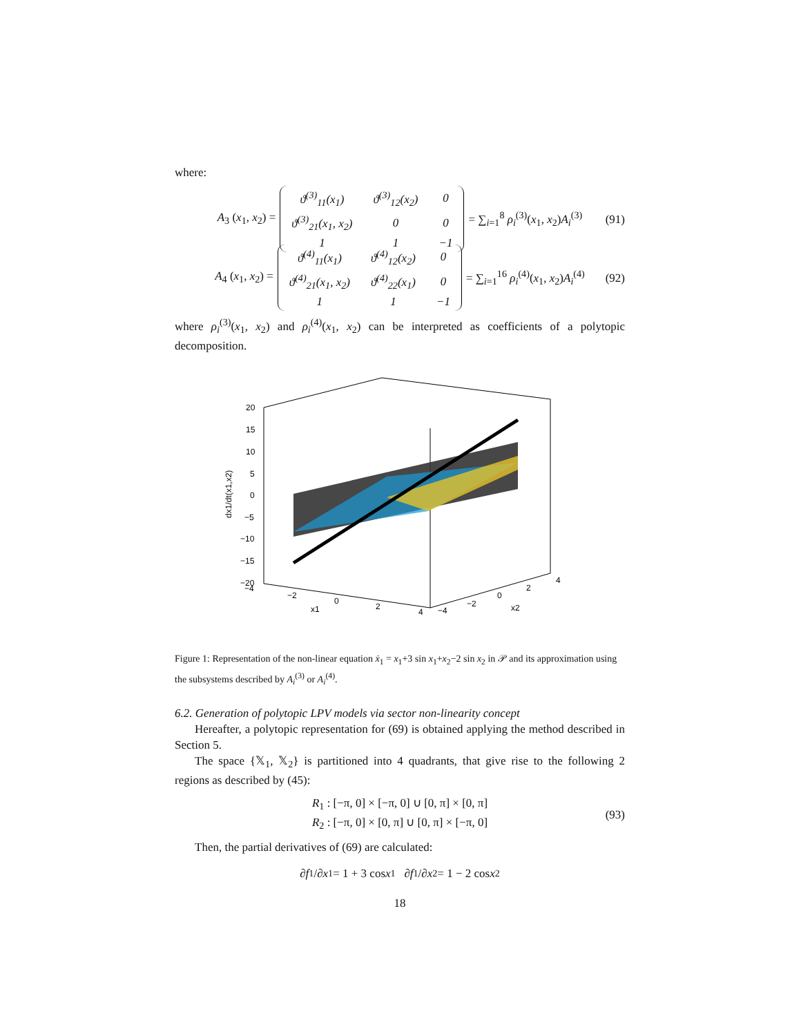where:
A<sub>3</sub> (x<sub>1</sub>, x<sub>2</sub>) =
| ϑ<sup>(3)</sup><sub>11</sub>(x<sub>1</sub>) | ϑ<sup>(3)</sup><sub>12</sub>(x<sub>2</sub>) | 0 |
| ϑ<sup>(3)</sup><sub>21</sub>(x<sub>1</sub>, x<sub>2</sub>) | 0 | 0 |
| 1 | 1 | −1 |
= ∑<sub>i=1</sub><sup>8</sup> ρ<sub>i</sub><sup>(3)</sup>(x<sub>1</sub>, x<sub>2</sub>)A<sub>i</sub><sup>(3)</sup> (91)
A<sub>4</sub> (x<sub>1</sub>, x<sub>2</sub>) =
| ϑ<sup>(4)</sup><sub>11</sub>(x<sub>1</sub>) | ϑ<sup>(4)</sup><sub>12</sub>(x<sub>2</sub>) | 0 |
| ϑ<sup>(4)</sup><sub>21</sub>(x<sub>1</sub>, x<sub>2</sub>) | ϑ<sup>(4)</sup><sub>22</sub>(x<sub>1</sub>) | 0 |
| 1 | 1 | −1 |
= ∑<sub>i=1</sub><sup>16</sup> ρ<sub>i</sub><sup>(4)</sup>(x<sub>1</sub>, x<sub>2</sub>)A<sub>i</sub><sup>(4)</sup> (92)
where ρ<sub>i</sub><sup>(3)</sup>(x<sub>1</sub>, x<sub>2</sub>) and ρ<sub>i</sub><sup>(4)</sup>(x<sub>1</sub>, x<sub>2</sub>) can be interpreted as coefficients of a polytopic decomposition.
20
15
10
5
0
−5
−10
−15
−20
−4
−2
0
2
4
−4
−2
0
2
4
x1
x2
dx1/dt(x1,x2)
Figure 1: Representation of the non-linear equation ẋ<sub>1</sub> = x<sub>1</sub>+3 sin x<sub>1</sub>+x<sub>2</sub>−2 sin x<sub>2</sub> in 𝒫 and its approximation using the subsystems described by A<sub>i</sub><sup>(3)</sup> or A<sub>i</sub><sup>(4)</sup>.
6.2. Generation of polytopic LPV models via sector non-linearity concept
Hereafter, a polytopic representation for (69) is obtained applying the method described in Section 5.
The space {𝕏<sub>1</sub>, 𝕏<sub>2</sub>} is partitioned into 4 quadrants, that give rise to the following 2 regions as described by (45):
R<sub>1</sub> : [−π, 0] × [−π, 0] ∪ [0, π] × [0, π]
R<sub>2</sub> : [−π, 0] × [0, π] ∪ [0, π] × [−π, 0]
(93)
Then, the partial derivatives of (69) are calculated:
∂ f<sub>1</sub>/∂ x<sub>1</sub> = 1 + 3 cos x<sub>1</sub> ∂ f<sub>1</sub>/∂ x<sub>2</sub> = 1 − 2 cos x<sub>2</sub>
18